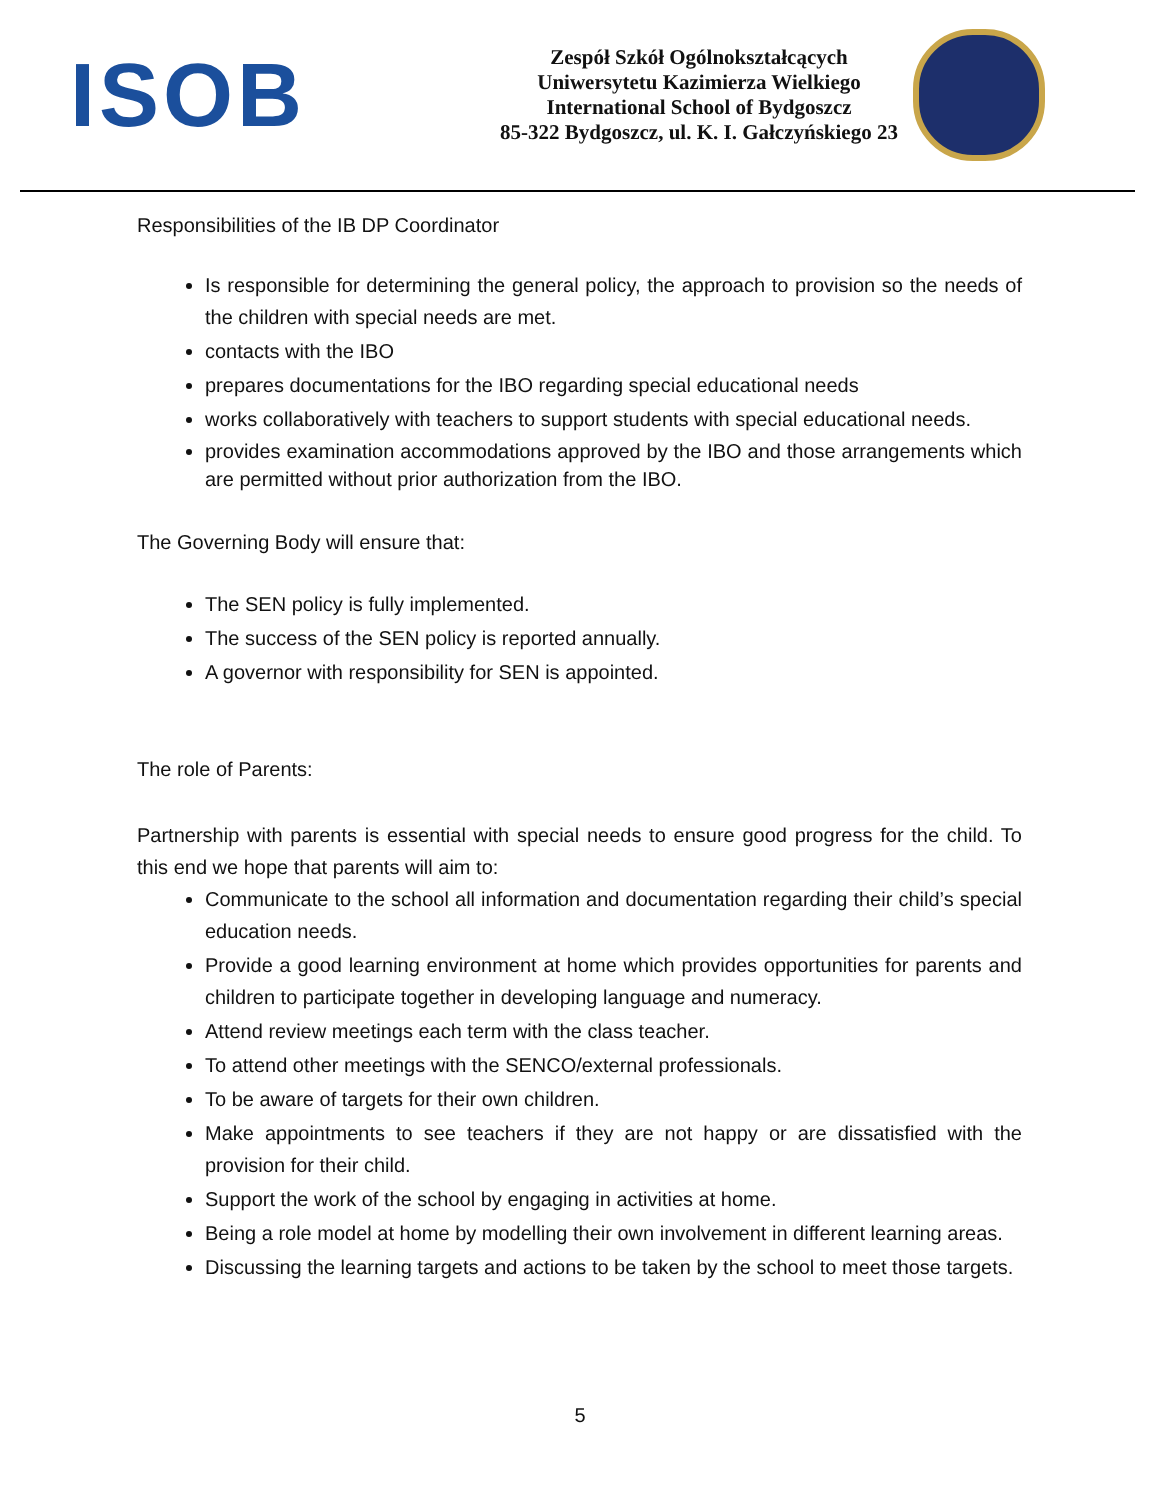ISOB
Zespół Szkół Ogólnokształcących
Uniwersytetu Kazimierza Wielkiego
International School of Bydgoszcz
85-322 Bydgoszcz, ul. K. I. Gałczyńskiego 23
Responsibilities of the IB DP Coordinator
Is responsible for determining the general policy, the approach to provision so the needs of the children with special needs are met.
contacts with the IBO
prepares documentations for the IBO regarding special educational needs
works collaboratively with teachers to support students with special educational needs.
provides examination accommodations approved by the IBO and those arrangements which are permitted without prior authorization from the IBO.
The Governing Body will ensure that:
The SEN policy is fully implemented.
The success of the SEN policy is reported annually.
A governor with responsibility for SEN is appointed.
The role of Parents:
Partnership with parents is essential with special needs to ensure good progress for the child. To this end we hope that parents will aim to:
Communicate to the school all information and documentation regarding their child’s special education needs.
Provide a good learning environment at home which provides opportunities for parents and children to participate together in developing language and numeracy.
Attend review meetings each term with the class teacher.
To attend other meetings with the SENCO/external professionals.
To be aware of targets for their own children.
Make appointments to see teachers if they are not happy or are dissatisfied with the provision for their child.
Support the work of the school by engaging in activities at home.
Being a role model at home by modelling their own involvement in different learning areas.
Discussing the learning targets and actions to be taken by the school to meet those targets.
5